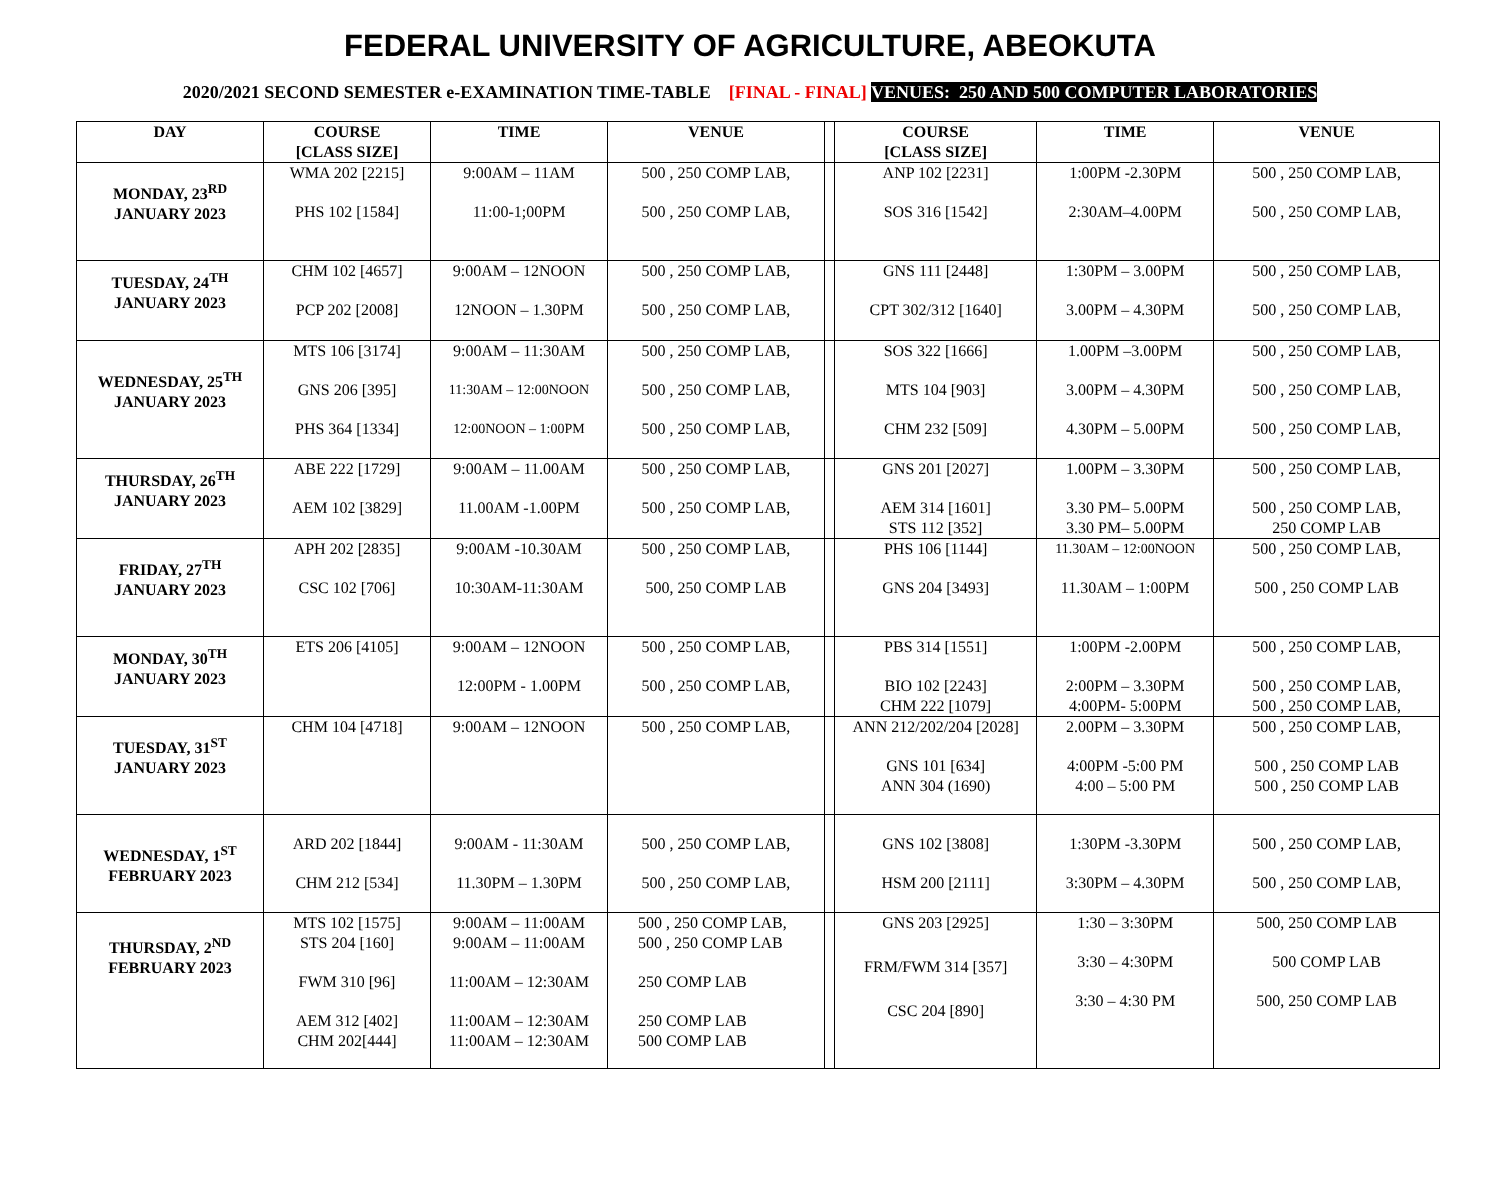FEDERAL UNIVERSITY OF AGRICULTURE, ABEOKUTA
2020/2021 SECOND SEMESTER e-EXAMINATION TIME-TABLE [FINAL - FINAL] VENUES: 250 AND 500 COMPUTER LABORATORIES
| DAY | COURSE [CLASS SIZE] | TIME | VENUE | | COURSE [CLASS SIZE] | TIME | VENUE |
| --- | --- | --- | --- | --- | --- | --- | --- |
| MONDAY, 23<sup>RD</sup> JANUARY 2023 | WMA 202 [2215] PHS 102 [1584] | 9:00AM – 11AM 11:00-1;00PM | 500 , 250 COMP LAB, 500 , 250 COMP LAB, | | ANP 102 [2231] SOS 316 [1542] | 1:00PM -2.30PM 2:30AM–4.00PM | 500 , 250 COMP LAB, 500 , 250 COMP LAB, |
| TUESDAY, 24<sup>TH</sup> JANUARY 2023 | CHM 102 [4657] PCP 202 [2008] | 9:00AM – 12NOON 12NOON – 1.30PM | 500 , 250 COMP LAB, 500 , 250 COMP LAB, | | GNS 111 [2448] CPT 302/312 [1640] | 1:30PM – 3.00PM 3.00PM – 4.30PM | 500 , 250 COMP LAB, 500 , 250 COMP LAB, |
| WEDNESDAY, 25<sup>TH</sup> JANUARY 2023 | MTS 106 [3174] GNS 206 [395] PHS 364 [1334] | 9:00AM – 11:30AM 11:30AM – 12:00NOON 12:00NOON – 1:00PM | 500 , 250 COMP LAB, 500 , 250 COMP LAB, 500 , 250 COMP LAB, | | SOS 322 [1666] MTS 104 [903] CHM 232 [509] | 1.00PM –3.00PM 3.00PM – 4.30PM 4.30PM – 5.00PM | 500 , 250 COMP LAB, 500 , 250 COMP LAB, 500 , 250 COMP LAB, |
| THURSDAY, 26<sup>TH</sup> JANUARY 2023 | ABE 222 [1729] AEM 102 [3829] | 9:00AM – 11.00AM 11.00AM -1.00PM | 500 , 250 COMP LAB, 500 , 250 COMP LAB, | | GNS 201 [2027] AEM 314 [1601] STS 112 [352] | 1.00PM – 3.30PM 3.30 PM– 5.00PM 3.30 PM– 5.00PM | 500 , 250 COMP LAB, 500 , 250 COMP LAB, 250 COMP LAB |
| FRIDAY, 27<sup>TH</sup> JANUARY 2023 | APH 202 [2835] CSC 102 [706] | 9:00AM -10.30AM 10:30AM-11:30AM | 500 , 250 COMP LAB, 500, 250 COMP LAB | | PHS 106 [1144] GNS 204 [3493] | 11.30AM – 12:00NOON 11.30AM – 1:00PM | 500 , 250 COMP LAB, 500 , 250 COMP LAB |
| MONDAY, 30<sup>TH</sup> JANUARY 2023 | ETS 206 [4105] | 9:00AM – 12NOON 12:00PM - 1.00PM | 500 , 250 COMP LAB, 500 , 250 COMP LAB, | | PBS 314 [1551] BIO 102 [2243] CHM 222 [1079] | 1:00PM -2.00PM 2:00PM – 3.30PM 4:00PM- 5:00PM | 500 , 250 COMP LAB, 500 , 250 COMP LAB, 500 , 250 COMP LAB, |
| TUESDAY, 31<sup>ST</sup> JANUARY 2023 | CHM 104 [4718] | 9:00AM – 12NOON | 500 , 250 COMP LAB, | | ANN 212/202/204 [2028] GNS 101 [634] ANN 304 (1690) | 2.00PM – 3.30PM 4:00PM -5:00 PM 4:00 – 5:00 PM | 500 , 250 COMP LAB, 500 , 250 COMP LAB 500 , 250 COMP LAB |
| WEDNESDAY, 1<sup>ST</sup> FEBRUARY 2023 | ARD 202 [1844] CHM 212 [534] | 9:00AM - 11:30AM 11.30PM – 1.30PM | 500 , 250 COMP LAB, 500 , 250 COMP LAB, | | GNS 102 [3808] HSM 200 [2111] | 1:30PM -3.30PM 3:30PM – 4.30PM | 500 , 250 COMP LAB, 500 , 250 COMP LAB, |
| THURSDAY, 2<sup>ND</sup> FEBRUARY 2023 | MTS 102 [1575] STS 204 [160] FWM 310 [96] AEM 312 [402] CHM 202[444] | 9:00AM – 11:00AM 9:00AM – 11:00AM 11:00AM – 12:30AM 11:00AM – 12:30AM 11:00AM – 12:30AM | 500 , 250 COMP LAB, 500 , 250 COMP LAB 250 COMP LAB 250 COMP LAB 500 COMP LAB | | GNS 203 [2925] FRM/FWM 314 [357] CSC 204 [890] | 1:30 – 3:30PM 3:30 – 4:30PM 3:30 – 4:30 PM | 500, 250 COMP LAB 500 COMP LAB 500, 250 COMP LAB |